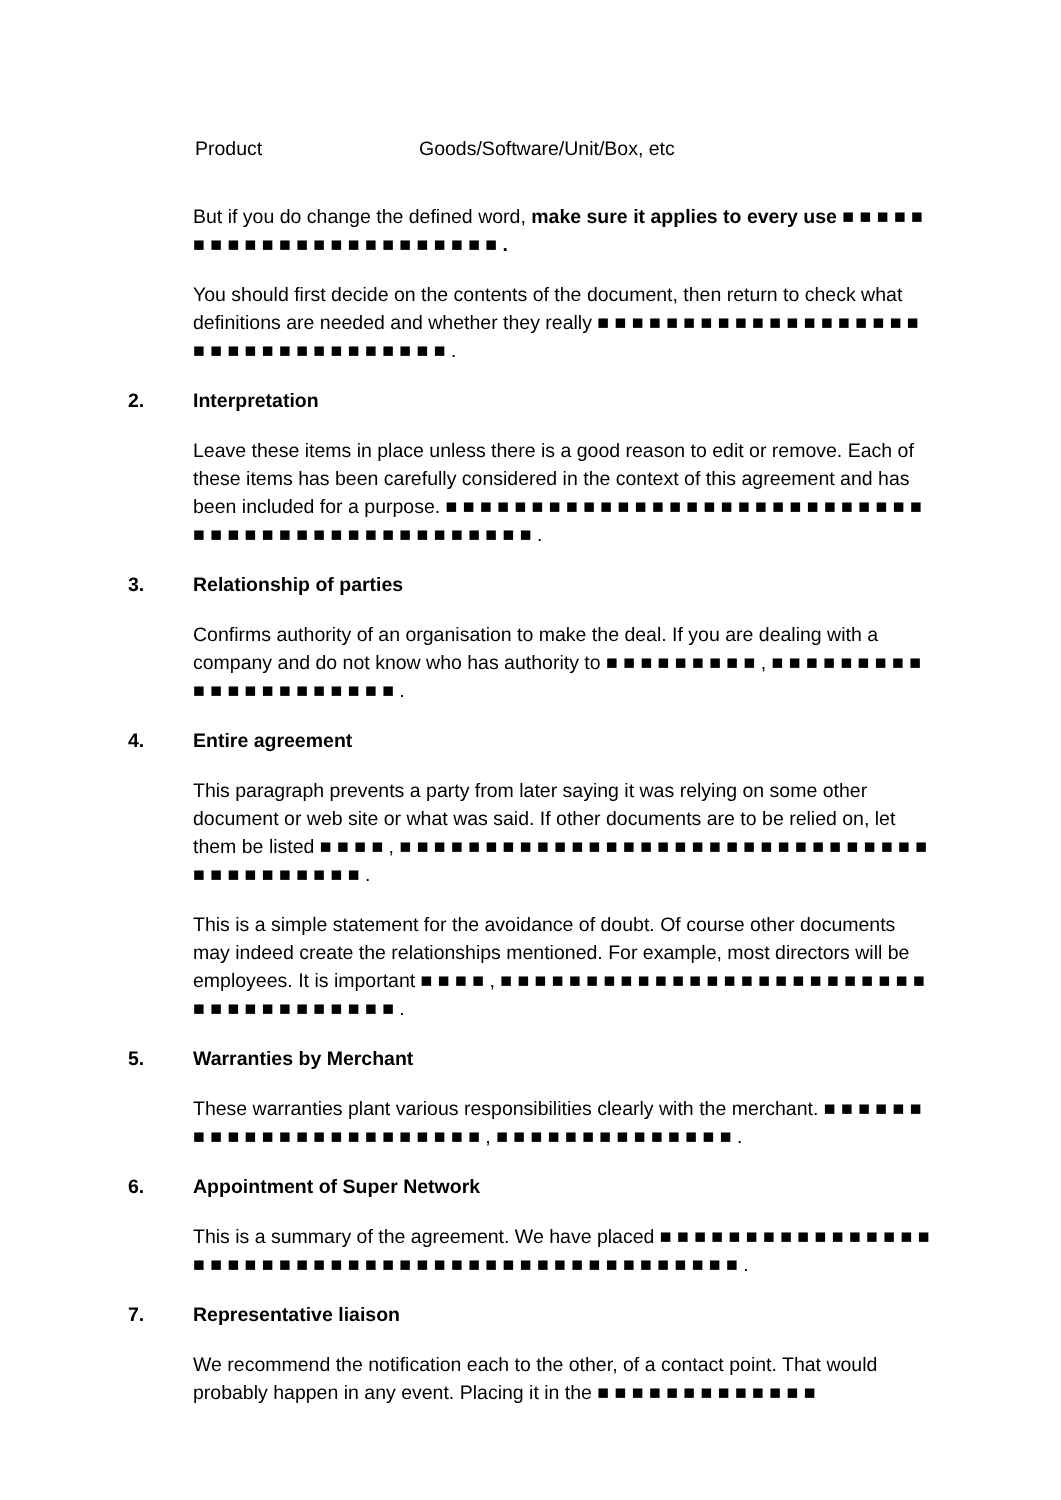Product Goods/Software/Unit/Box, etc
But if you do change the defined word, make sure it applies to every use ■ ■ ■ ■ ■ ■ ■ ■ ■ ■ ■ ■ ■ ■ ■ ■ ■ ■ ■ ■ ■ ■ ■ .
You should first decide on the contents of the document, then return to check what definitions are needed and whether they really ■ ■ ■ ■ ■ ■ ■ ■ ■ ■ ■ ■ ■ ■ ■ ■ ■ ■ ■ ■ ■ ■ ■ ■ ■ ■ ■ ■ ■ ■ ■ ■ ■ ■ .
2. Interpretation
Leave these items in place unless there is a good reason to edit or remove. Each of these items has been carefully considered in the context of this agreement and has been included for a purpose. ■ ■ ■ ■ ■ ■ ■ ■ ■ ■ ■ ■ ■ ■ ■ ■ ■ ■ ■ ■ ■ ■ ■ ■ ■ ■ ■ ■ ■ ■ ■ ■ ■ ■ ■ ■ ■ ■ ■ ■ ■ ■ ■ ■ ■ ■ ■ ■ .
3. Relationship of parties
Confirms authority of an organisation to make the deal. If you are dealing with a company and do not know who has authority to ■ ■ ■ ■ ■ ■ ■ ■ ■ , ■ ■ ■ ■ ■ ■ ■ ■ ■ ■ ■ ■ ■ ■ ■ ■ ■ ■ ■ ■ ■ .
4. Entire agreement
This paragraph prevents a party from later saying it was relying on some other document or web site or what was said. If other documents are to be relied on, let them be listed ■ ■ ■ ■ , ■ ■ ■ ■ ■ ■ ■ ■ ■ ■ ■ ■ ■ ■ ■ ■ ■ ■ ■ ■ ■ ■ ■ ■ ■ ■ ■ ■ ■ ■ ■ ■ ■ ■ ■ ■ ■ ■ ■ ■ ■ .
This is a simple statement for the avoidance of doubt. Of course other documents may indeed create the relationships mentioned. For example, most directors will be employees. It is important ■ ■ ■ ■ , ■ ■ ■ ■ ■ ■ ■ ■ ■ ■ ■ ■ ■ ■ ■ ■ ■ ■ ■ ■ ■ ■ ■ ■ ■ ■ ■ ■ ■ ■ ■ ■ ■ ■ ■ ■ ■ .
5. Warranties by Merchant
These warranties plant various responsibilities clearly with the merchant. ■ ■ ■ ■ ■ ■ ■ ■ ■ ■ ■ ■ ■ ■ ■ ■ ■ ■ ■ ■ ■ ■ ■ , ■ ■ ■ ■ ■ ■ ■ ■ ■ ■ ■ ■ ■ ■ .
6. Appointment of Super Network
This is a summary of the agreement. We have placed ■ ■ ■ ■ ■ ■ ■ ■ ■ ■ ■ ■ ■ ■ ■ ■ ■ ■ ■ ■ ■ ■ ■ ■ ■ ■ ■ ■ ■ ■ ■ ■ ■ ■ ■ ■ ■ ■ ■ ■ ■ ■ ■ ■ ■ ■ ■ ■ .
7. Representative liaison
We recommend the notification each to the other, of a contact point. That would probably happen in any event. Placing it in the ■ ■ ■ ■ ■ ■ ■ ■ ■ ■ ■ ■ ■